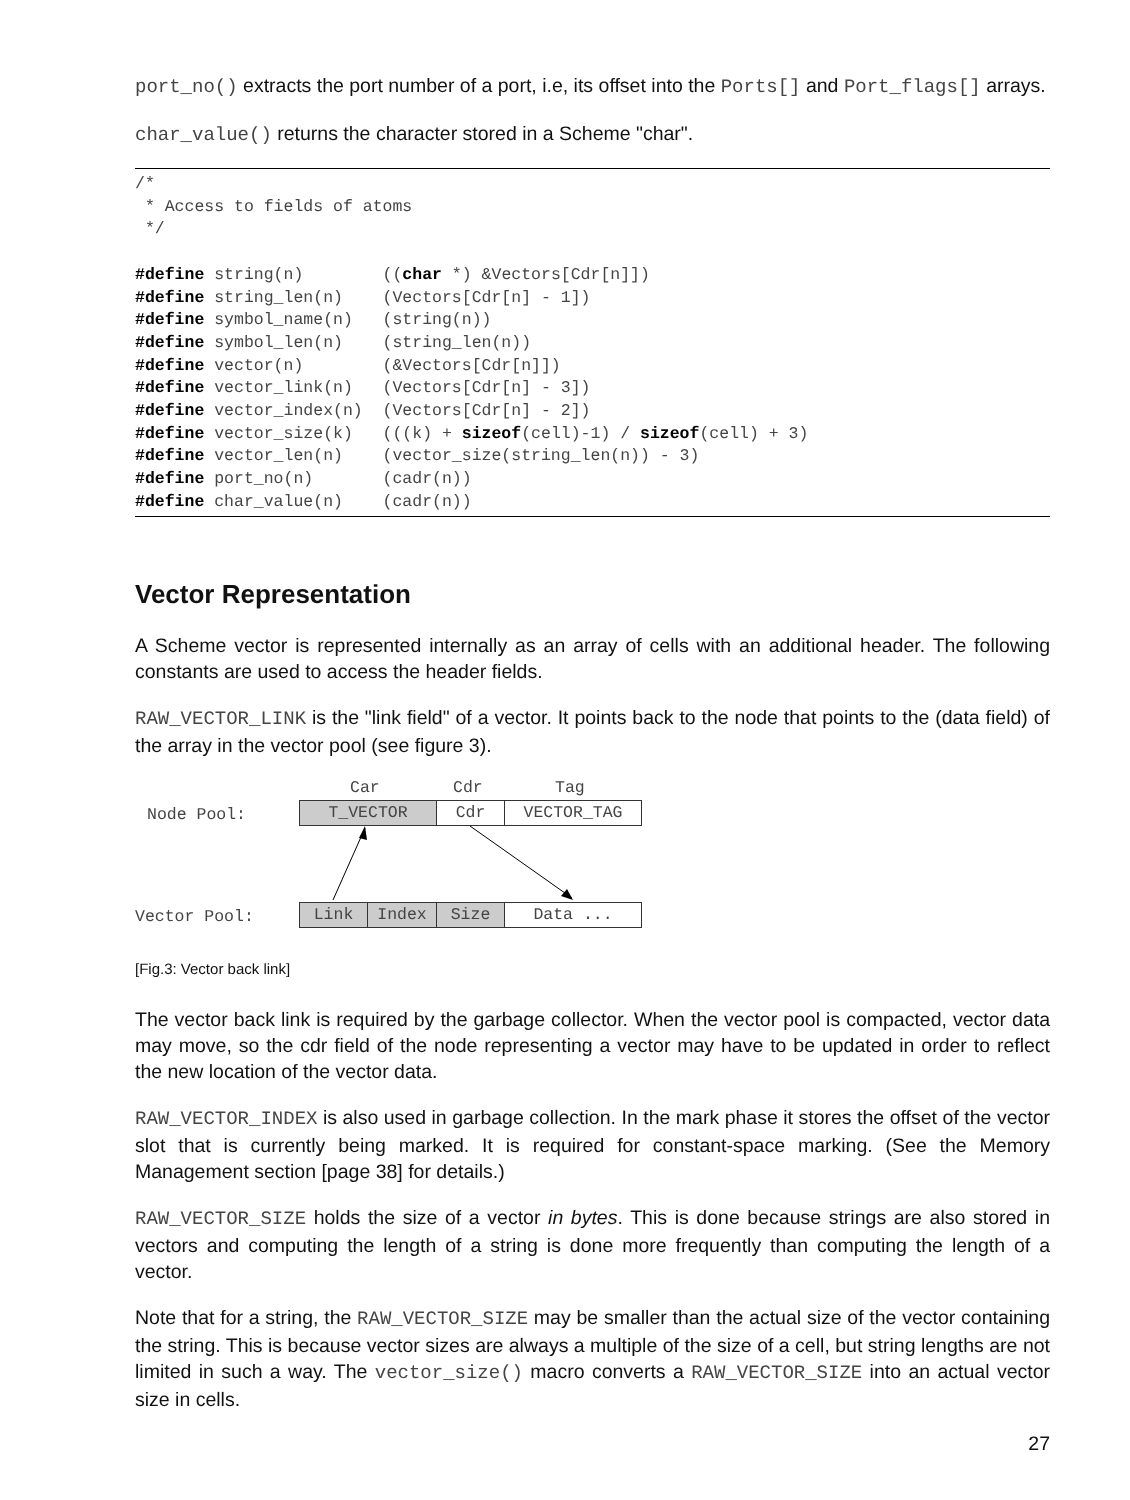port_no() extracts the port number of a port, i.e, its offset into the Ports[] and Port_flags[] arrays.
char_value() returns the character stored in a Scheme "char".
/*
 * Access to fields of atoms
 */

#define string(n)        ((char *) &Vectors[Cdr[n]])
#define string_len(n)    (Vectors[Cdr[n] - 1])
#define symbol_name(n)   (string(n))
#define symbol_len(n)    (string_len(n))
#define vector(n)        (&Vectors[Cdr[n]])
#define vector_link(n)   (Vectors[Cdr[n] - 3])
#define vector_index(n)  (Vectors[Cdr[n] - 2])
#define vector_size(k)   (((k) + sizeof(cell)-1) / sizeof(cell) + 3)
#define vector_len(n)    (vector_size(string_len(n)) - 3)
#define port_no(n)       (cadr(n))
#define char_value(n)    (cadr(n))
Vector Representation
A Scheme vector is represented internally as an array of cells with an additional header. The following constants are used to access the header fields.
RAW_VECTOR_LINK is the "link field" of a vector. It points back to the node that points to the (data field) of the array in the vector pool (see figure 3).
Car Cdr Tag
Node Pool: T_VECTOR Cdr VECTOR_TAG
Vector Pool: Link Index Size Data ...
[Fig.3: Vector back link]
The vector back link is required by the garbage collector. When the vector pool is compacted, vector data may move, so the cdr field of the node representing a vector may have to be updated in order to reflect the new location of the vector data.
RAW_VECTOR_INDEX is also used in garbage collection. In the mark phase it stores the offset of the vector slot that is currently being marked. It is required for constant-space marking. (See the Memory Management section [page 38] for details.)
RAW_VECTOR_SIZE holds the size of a vector in bytes. This is done because strings are also stored in vectors and computing the length of a string is done more frequently than computing the length of a vector.
Note that for a string, the RAW_VECTOR_SIZE may be smaller than the actual size of the vector containing the string. This is because vector sizes are always a multiple of the size of a cell, but string lengths are not limited in such a way. The vector_size() macro converts a RAW_VECTOR_SIZE into an actual vector size in cells.
27